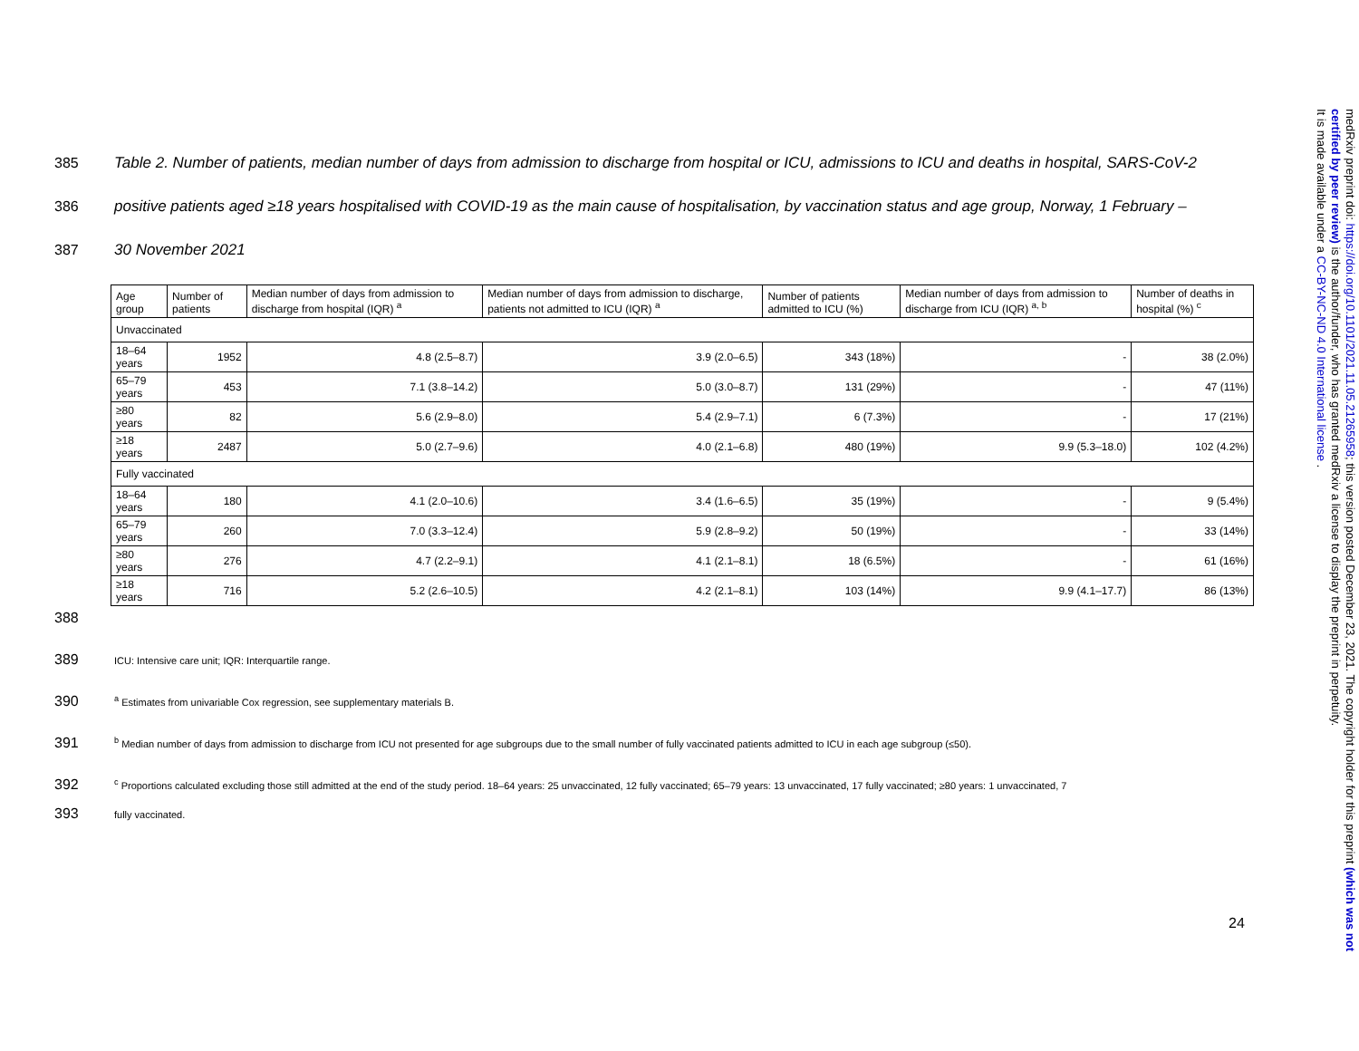385 Table 2. Number of patients, median number of days from admission to discharge from hospital or ICU, admissions to ICU and deaths in hospital, SARS-CoV-2
386 positive patients aged ≥18 years hospitalised with COVID-19 as the main cause of hospitalisation, by vaccination status and age group, Norway, 1 February –
387 30 November 2021
| Age group | Number of patients | Median number of days from admission to discharge from hospital (IQR) <sup>a</sup> | Median number of days from admission to discharge, patients not admitted to ICU (IQR) <sup>a</sup> | Number of patients admitted to ICU (%) | Median number of days from admission to discharge from ICU (IQR) <sup>a, b</sup> | Number of deaths in hospital (%) <sup>c</sup> |
| --- | --- | --- | --- | --- | --- | --- |
| Unvaccinated | | | | | | |
| 18–64 years | 1952 | 4.8 (2.5–8.7) | 3.9 (2.0–6.5) | 343 (18%) | - | 38 (2.0%) |
| 65–79 years | 453 | 7.1 (3.8–14.2) | 5.0 (3.0–8.7) | 131 (29%) | - | 47 (11%) |
| ≥80 years | 82 | 5.6 (2.9–8.0) | 5.4 (2.9–7.1) | 6 (7.3%) | - | 17 (21%) |
| ≥18 years | 2487 | 5.0 (2.7–9.6) | 4.0 (2.1–6.8) | 480 (19%) | 9.9 (5.3–18.0) | 102 (4.2%) |
| Fully vaccinated | | | | | | |
| 18–64 years | 180 | 4.1 (2.0–10.6) | 3.4 (1.6–6.5) | 35 (19%) | - | 9 (5.4%) |
| 65–79 years | 260 | 7.0 (3.3–12.4) | 5.9 (2.8–9.2) | 50 (19%) | - | 33 (14%) |
| ≥80 years | 276 | 4.7 (2.2–9.1) | 4.1 (2.1–8.1) | 18 (6.5%) | - | 61 (16%) |
| ≥18 years | 716 | 5.2 (2.6–10.5) | 4.2 (2.1–8.1) | 103 (14%) | 9.9 (4.1–17.7) | 86 (13%) |
388
389 ICU: Intensive care unit; IQR: Interquartile range.
390 <sup>a</sup> Estimates from univariable Cox regression, see supplementary materials B.
391 <sup>b</sup> Median number of days from admission to discharge from ICU not presented for age subgroups due to the small number of fully vaccinated patients admitted to ICU in each age subgroup (≤50).
392 <sup>c</sup> Proportions calculated excluding those still admitted at the end of the study period. 18–64 years: 25 unvaccinated, 12 fully vaccinated; 65–79 years: 13 unvaccinated, 17 fully vaccinated; ≥80 years: 1 unvaccinated, 7
393 fully vaccinated.
24
medRxiv preprint doi: https://doi.org/10.1101/2021.11.05.21265958; this version posted December 23, 2021. The copyright holder for this preprint (which was not certified by peer review) is the author/funder, who has granted medRxiv a license to display the preprint in perpetuity.
It is made available under a CC-BY-NC-ND 4.0 International license .